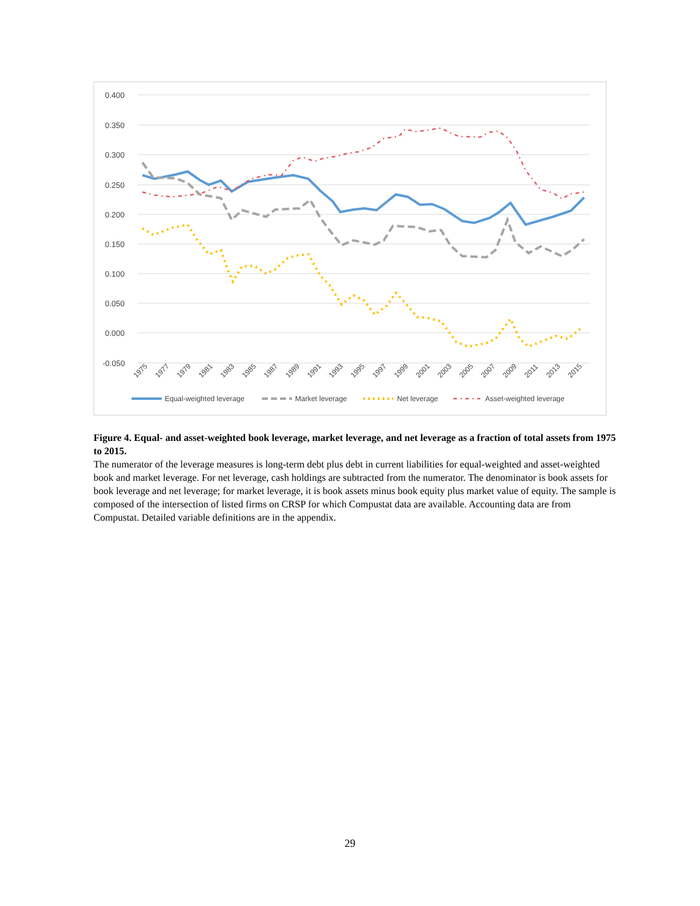0.400
0.350
0.300
0.250
0.200
0.150
0.100
0.050
0.000
-0.050
1975
1977
1979
1981
1983
1985
1987
1989
1991
1993
1995
1997
1999
2001
2003
2005
2007
2009
2011
2013
2015
Equal-weighted leverage
Market leverage
Net leverage
Asset-weighted leverage
Figure 4. Equal- and asset-weighted book leverage, market leverage, and net leverage as a fraction of total assets from 1975 to 2015.
The numerator of the leverage measures is long-term debt plus debt in current liabilities for equal-weighted and asset-weighted book and market leverage. For net leverage, cash holdings are subtracted from the numerator. The denominator is book assets for book leverage and net leverage; for market leverage, it is book assets minus book equity plus market value of equity. The sample is composed of the intersection of listed firms on CRSP for which Compustat data are available. Accounting data are from Compustat. Detailed variable definitions are in the appendix.
29